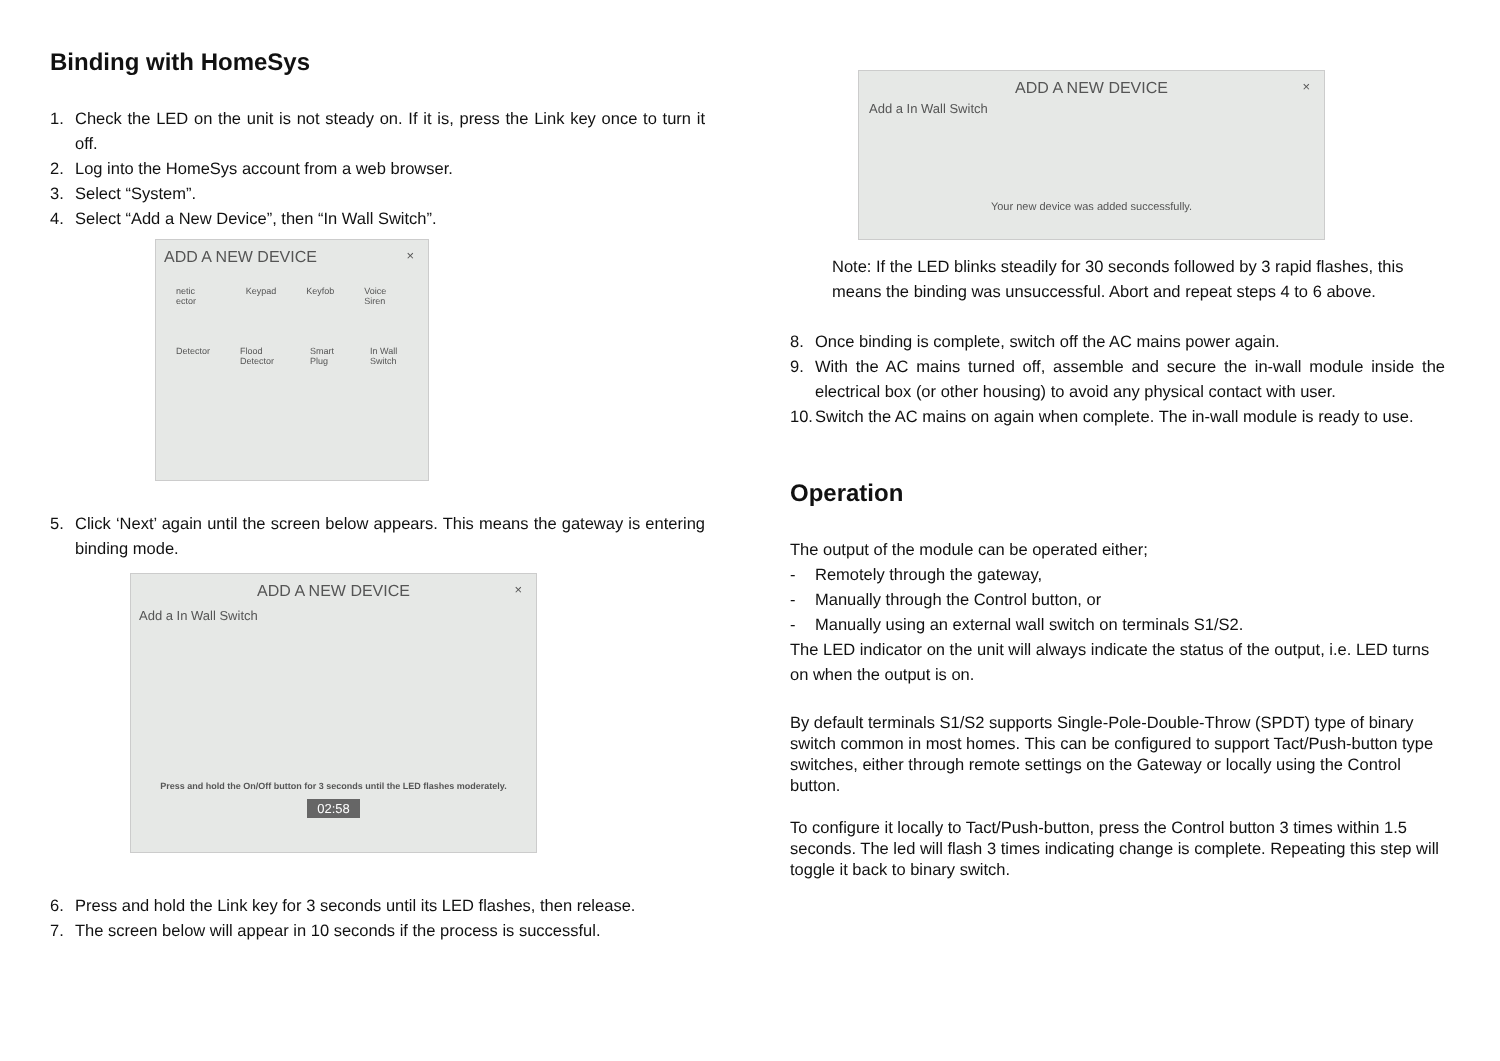Binding with HomeSys
1. Check the LED on the unit is not steady on. If it is, press the Link key once to turn it off.
2. Log into the HomeSys account from a web browser.
3. Select “System”.
4. Select “Add a New Device”, then “In Wall Switch”.
ADD A NEW DEVICE
×
netic ector Keypad Keyfob Voice Siren
Detector Flood Detector Smart Plug In Wall Switch
5. Click ‘Next’ again until the screen below appears. This means the gateway is entering binding mode.
ADD A NEW DEVICE
×
Add a In Wall Switch
Press and hold the On/Off button for 3 seconds until the LED flashes moderately.
02:58
6. Press and hold the Link key for 3 seconds until its LED flashes, then release.
7. The screen below will appear in 10 seconds if the process is successful.
ADD A NEW DEVICE
×
Add a In Wall Switch
Your new device was added successfully.
Note: If the LED blinks steadily for 30 seconds followed by 3 rapid flashes, this means the binding was unsuccessful. Abort and repeat steps 4 to 6 above.
8. Once binding is complete, switch off the AC mains power again.
9. With the AC mains turned off, assemble and secure the in-wall module inside the electrical box (or other housing) to avoid any physical contact with user.
10. Switch the AC mains on again when complete. The in-wall module is ready to use.
Operation
The output of the module can be operated either;
- Remotely through the gateway,
- Manually through the Control button, or
- Manually using an external wall switch on terminals S1/S2.
The LED indicator on the unit will always indicate the status of the output, i.e. LED turns on when the output is on.
By default terminals S1/S2 supports Single-Pole-Double-Throw (SPDT) type of binary switch common in most homes. This can be configured to support Tact/Push-button type switches, either through remote settings on the Gateway or locally using the Control button.
To configure it locally to Tact/Push-button, press the Control button 3 times within 1.5 seconds. The led will flash 3 times indicating change is complete. Repeating this step will toggle it back to binary switch.